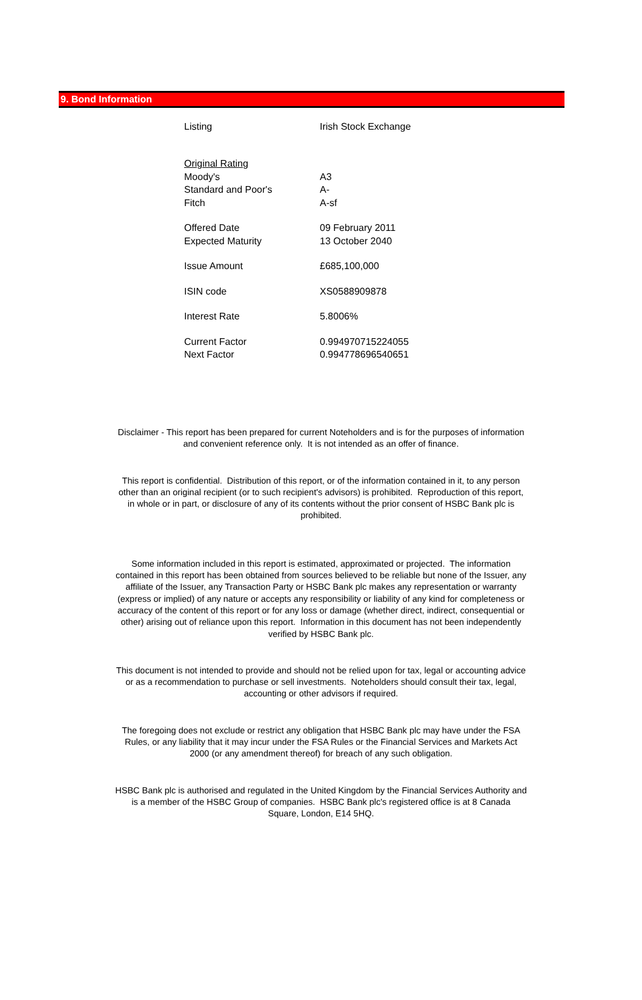9. Bond Information
| Listing | Irish Stock Exchange |
| Original Rating | |
| Moody's | A3 |
| Standard and Poor's | A- |
| Fitch | A-sf |
| Offered Date | 09 February 2011 |
| Expected Maturity | 13 October 2040 |
| Issue Amount | £685,100,000 |
| ISIN code | XS0588909878 |
| Interest Rate | 5.8006% |
| Current Factor | 0.994970715224055 |
| Next Factor | 0.994778696540651 |
Disclaimer - This report has been prepared for current Noteholders and is for the purposes of information and convenient reference only. It is not intended as an offer of finance.
This report is confidential. Distribution of this report, or of the information contained in it, to any person other than an original recipient (or to such recipient's advisors) is prohibited. Reproduction of this report, in whole or in part, or disclosure of any of its contents without the prior consent of HSBC Bank plc is prohibited.
Some information included in this report is estimated, approximated or projected. The information contained in this report has been obtained from sources believed to be reliable but none of the Issuer, any affiliate of the Issuer, any Transaction Party or HSBC Bank plc makes any representation or warranty (express or implied) of any nature or accepts any responsibility or liability of any kind for completeness or accuracy of the content of this report or for any loss or damage (whether direct, indirect, consequential or other) arising out of reliance upon this report. Information in this document has not been independently verified by HSBC Bank plc.
This document is not intended to provide and should not be relied upon for tax, legal or accounting advice or as a recommendation to purchase or sell investments. Noteholders should consult their tax, legal, accounting or other advisors if required.
The foregoing does not exclude or restrict any obligation that HSBC Bank plc may have under the FSA Rules, or any liability that it may incur under the FSA Rules or the Financial Services and Markets Act 2000 (or any amendment thereof) for breach of any such obligation.
HSBC Bank plc is authorised and regulated in the United Kingdom by the Financial Services Authority and is a member of the HSBC Group of companies. HSBC Bank plc's registered office is at 8 Canada Square, London, E14 5HQ.